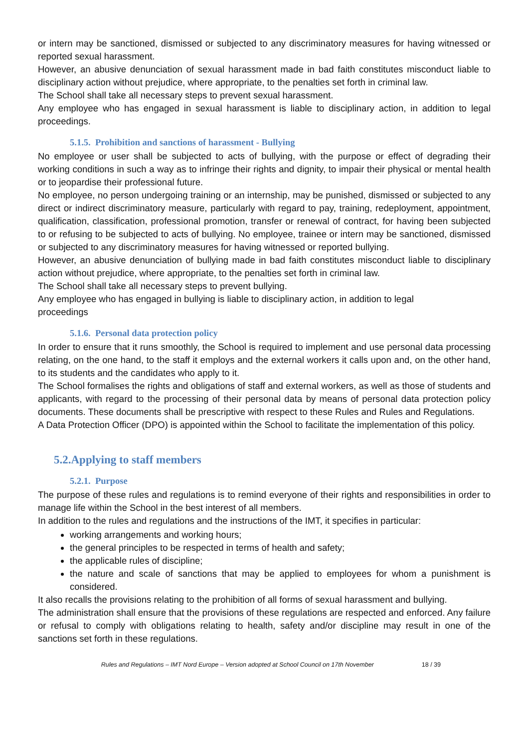or intern may be sanctioned, dismissed or subjected to any discriminatory measures for having witnessed or reported sexual harassment.
However, an abusive denunciation of sexual harassment made in bad faith constitutes misconduct liable to disciplinary action without prejudice, where appropriate, to the penalties set forth in criminal law.
The School shall take all necessary steps to prevent sexual harassment.
Any employee who has engaged in sexual harassment is liable to disciplinary action, in addition to legal proceedings.
5.1.5. Prohibition and sanctions of harassment - Bullying
No employee or user shall be subjected to acts of bullying, with the purpose or effect of degrading their working conditions in such a way as to infringe their rights and dignity, to impair their physical or mental health or to jeopardise their professional future.
No employee, no person undergoing training or an internship, may be punished, dismissed or subjected to any direct or indirect discriminatory measure, particularly with regard to pay, training, redeployment, appointment, qualification, classification, professional promotion, transfer or renewal of contract, for having been subjected to or refusing to be subjected to acts of bullying. No employee, trainee or intern may be sanctioned, dismissed or subjected to any discriminatory measures for having witnessed or reported bullying.
However, an abusive denunciation of bullying made in bad faith constitutes misconduct liable to disciplinary action without prejudice, where appropriate, to the penalties set forth in criminal law.
The School shall take all necessary steps to prevent bullying.
Any employee who has engaged in bullying is liable to disciplinary action, in addition to legal
proceedings
5.1.6. Personal data protection policy
In order to ensure that it runs smoothly, the School is required to implement and use personal data processing relating, on the one hand, to the staff it employs and the external workers it calls upon and, on the other hand, to its students and the candidates who apply to it.
The School formalises the rights and obligations of staff and external workers, as well as those of students and applicants, with regard to the processing of their personal data by means of personal data protection policy documents. These documents shall be prescriptive with respect to these Rules and Rules and Regulations.
A Data Protection Officer (DPO) is appointed within the School to facilitate the implementation of this policy.
5.2.Applying to staff members
5.2.1. Purpose
The purpose of these rules and regulations is to remind everyone of their rights and responsibilities in order to manage life within the School in the best interest of all members.
In addition to the rules and regulations and the instructions of the IMT, it specifies in particular:
working arrangements and working hours;
the general principles to be respected in terms of health and safety;
the applicable rules of discipline;
the nature and scale of sanctions that may be applied to employees for whom a punishment is considered.
It also recalls the provisions relating to the prohibition of all forms of sexual harassment and bullying.
The administration shall ensure that the provisions of these regulations are respected and enforced. Any failure or refusal to comply with obligations relating to health, safety and/or discipline may result in one of the sanctions set forth in these regulations.
Rules and Regulations – IMT Nord Europe – Version adopted at School Council on 17th November 18 / 39